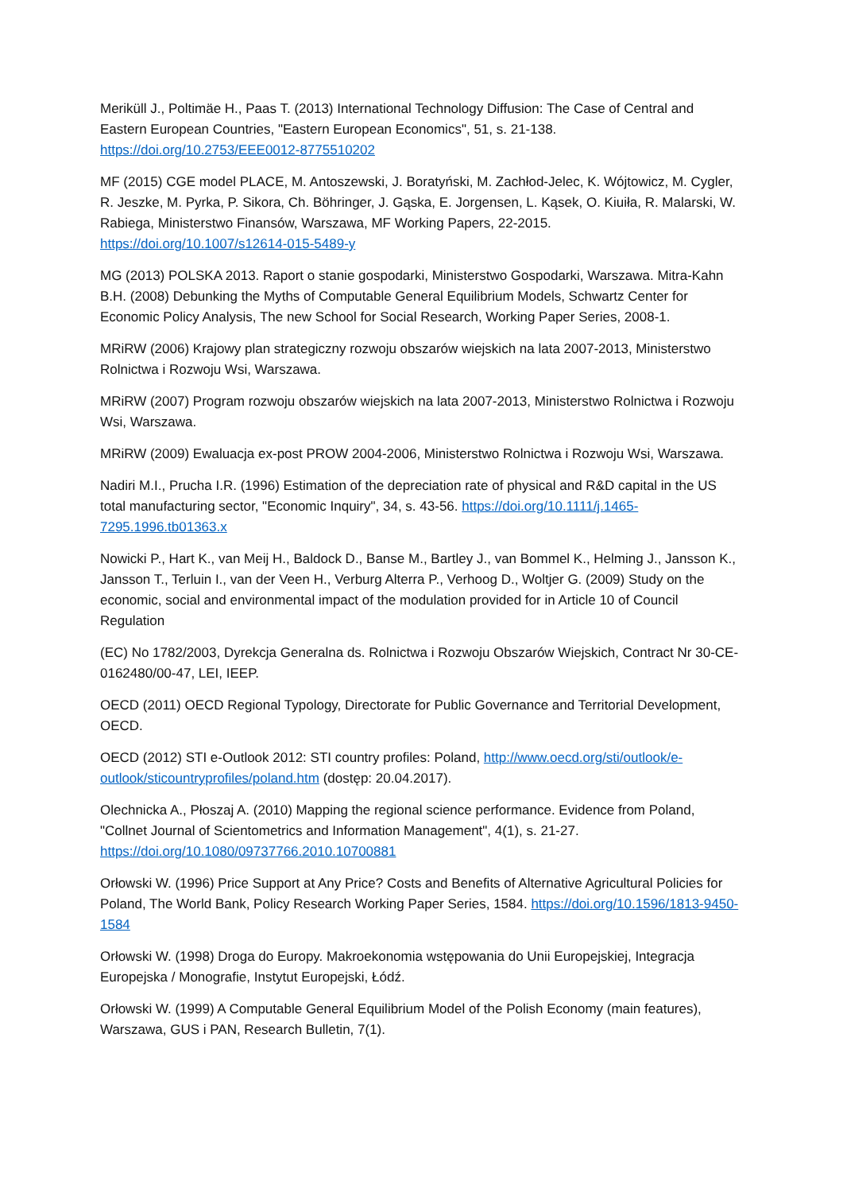Meriküll J., Poltimäe H., Paas T. (2013) International Technology Diffusion: The Case of Central and Eastern European Countries, "Eastern European Economics", 51, s. 21-138. https://doi.org/10.2753/EEE0012-8775510202
MF (2015) CGE model PLACE, M. Antoszewski, J. Boratyński, M. Zachłod-Jelec, K. Wójtowicz, M. Cygler, R. Jeszke, M. Pyrka, P. Sikora, Ch. Böhringer, J. Gąska, E. Jorgensen, L. Kąsek, O. Kiuiła, R. Malarski, W. Rabiega, Ministerstwo Finansów, Warszawa, MF Working Papers, 22-2015. https://doi.org/10.1007/s12614-015-5489-y
MG (2013) POLSKA 2013. Raport o stanie gospodarki, Ministerstwo Gospodarki, Warszawa. Mitra-Kahn B.H. (2008) Debunking the Myths of Computable General Equilibrium Models, Schwartz Center for Economic Policy Analysis, The new School for Social Research, Working Paper Series, 2008-1.
MRiRW (2006) Krajowy plan strategiczny rozwoju obszarów wiejskich na lata 2007-2013, Ministerstwo Rolnictwa i Rozwoju Wsi, Warszawa.
MRiRW (2007) Program rozwoju obszarów wiejskich na lata 2007-2013, Ministerstwo Rolnictwa i Rozwoju Wsi, Warszawa.
MRiRW (2009) Ewaluacja ex-post PROW 2004-2006, Ministerstwo Rolnictwa i Rozwoju Wsi, Warszawa.
Nadiri M.I., Prucha I.R. (1996) Estimation of the depreciation rate of physical and R&D capital in the US total manufacturing sector, "Economic Inquiry", 34, s. 43-56. https://doi.org/10.1111/j.1465-7295.1996.tb01363.x
Nowicki P., Hart K., van Meij H., Baldock D., Banse M., Bartley J., van Bommel K., Helming J., Jansson K., Jansson T., Terluin I., van der Veen H., Verburg Alterra P., Verhoog D., Woltjer G. (2009) Study on the economic, social and environmental impact of the modulation provided for in Article 10 of Council Regulation
(EC) No 1782/2003, Dyrekcja Generalna ds. Rolnictwa i Rozwoju Obszarów Wiejskich, Contract Nr 30-CE-0162480/00-47, LEI, IEEP.
OECD (2011) OECD Regional Typology, Directorate for Public Governance and Territorial Development, OECD.
OECD (2012) STI e-Outlook 2012: STI country profiles: Poland, http://www.oecd.org/sti/outlook/e-outlook/sticountryprofiles/poland.htm (dostęp: 20.04.2017).
Olechnicka A., Płoszaj A. (2010) Mapping the regional science performance. Evidence from Poland, "Collnet Journal of Scientometrics and Information Management", 4(1), s. 21-27. https://doi.org/10.1080/09737766.2010.10700881
Orłowski W. (1996) Price Support at Any Price? Costs and Benefits of Alternative Agricultural Policies for Poland, The World Bank, Policy Research Working Paper Series, 1584. https://doi.org/10.1596/1813-9450-1584
Orłowski W. (1998) Droga do Europy. Makroekonomia wstępowania do Unii Europejskiej, Integracja Europejska / Monografie, Instytut Europejski, Łódź.
Orłowski W. (1999) A Computable General Equilibrium Model of the Polish Economy (main features), Warszawa, GUS i PAN, Research Bulletin, 7(1).